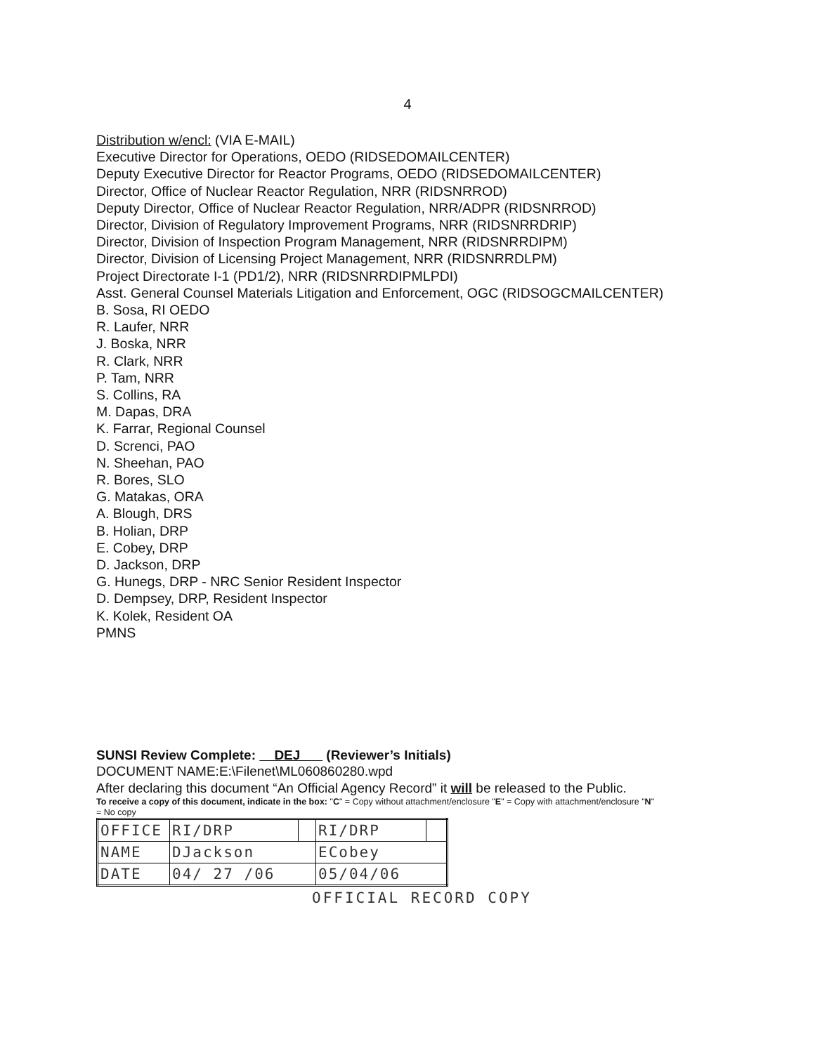4
Distribution w/encl: (VIA E-MAIL)
Executive Director for Operations, OEDO (RIDSEDOMAILCENTER)
Deputy Executive Director for Reactor Programs, OEDO (RIDSEDOMAILCENTER)
Director, Office of Nuclear Reactor Regulation, NRR (RIDSNRROD)
Deputy Director, Office of Nuclear Reactor Regulation, NRR/ADPR (RIDSNRROD)
Director, Division of Regulatory Improvement Programs, NRR (RIDSNRRDRIP)
Director, Division of Inspection Program Management, NRR (RIDSNRRDIPM)
Director, Division of Licensing Project Management, NRR (RIDSNRRDLPM)
Project Directorate I-1 (PD1/2), NRR (RIDSNRRDIPMLPDI)
Asst. General Counsel Materials Litigation and Enforcement, OGC (RIDSOGCMAILCENTER)
B. Sosa, RI OEDO
R. Laufer, NRR
J. Boska, NRR
R. Clark, NRR
P. Tam, NRR
S. Collins, RA
M. Dapas, DRA
K. Farrar, Regional Counsel
D. Screnci, PAO
N. Sheehan, PAO
R. Bores, SLO
G. Matakas, ORA
A. Blough, DRS
B. Holian, DRP
E. Cobey, DRP
D. Jackson, DRP
G. Hunegs, DRP - NRC Senior Resident Inspector
D. Dempsey, DRP, Resident Inspector
K. Kolek, Resident OA
PMNS
SUNSI Review Complete: DEJ (Reviewer’s Initials)
DOCUMENT NAME:E:\Filenet\ML060860280.wpd
After declaring this document “An Official Agency Record” it will be released to the Public.
To receive a copy of this document, indicate in the box: "C" = Copy without attachment/enclosure "E" = Copy with attachment/enclosure "N" = No copy
| OFFICE | RI/DRP | | RI/DRP | |
| NAME | DJackson | | ECobey | |
| DATE | 04/ 27 /06 | | 05/04/06 | |
OFFICIAL RECORD COPY